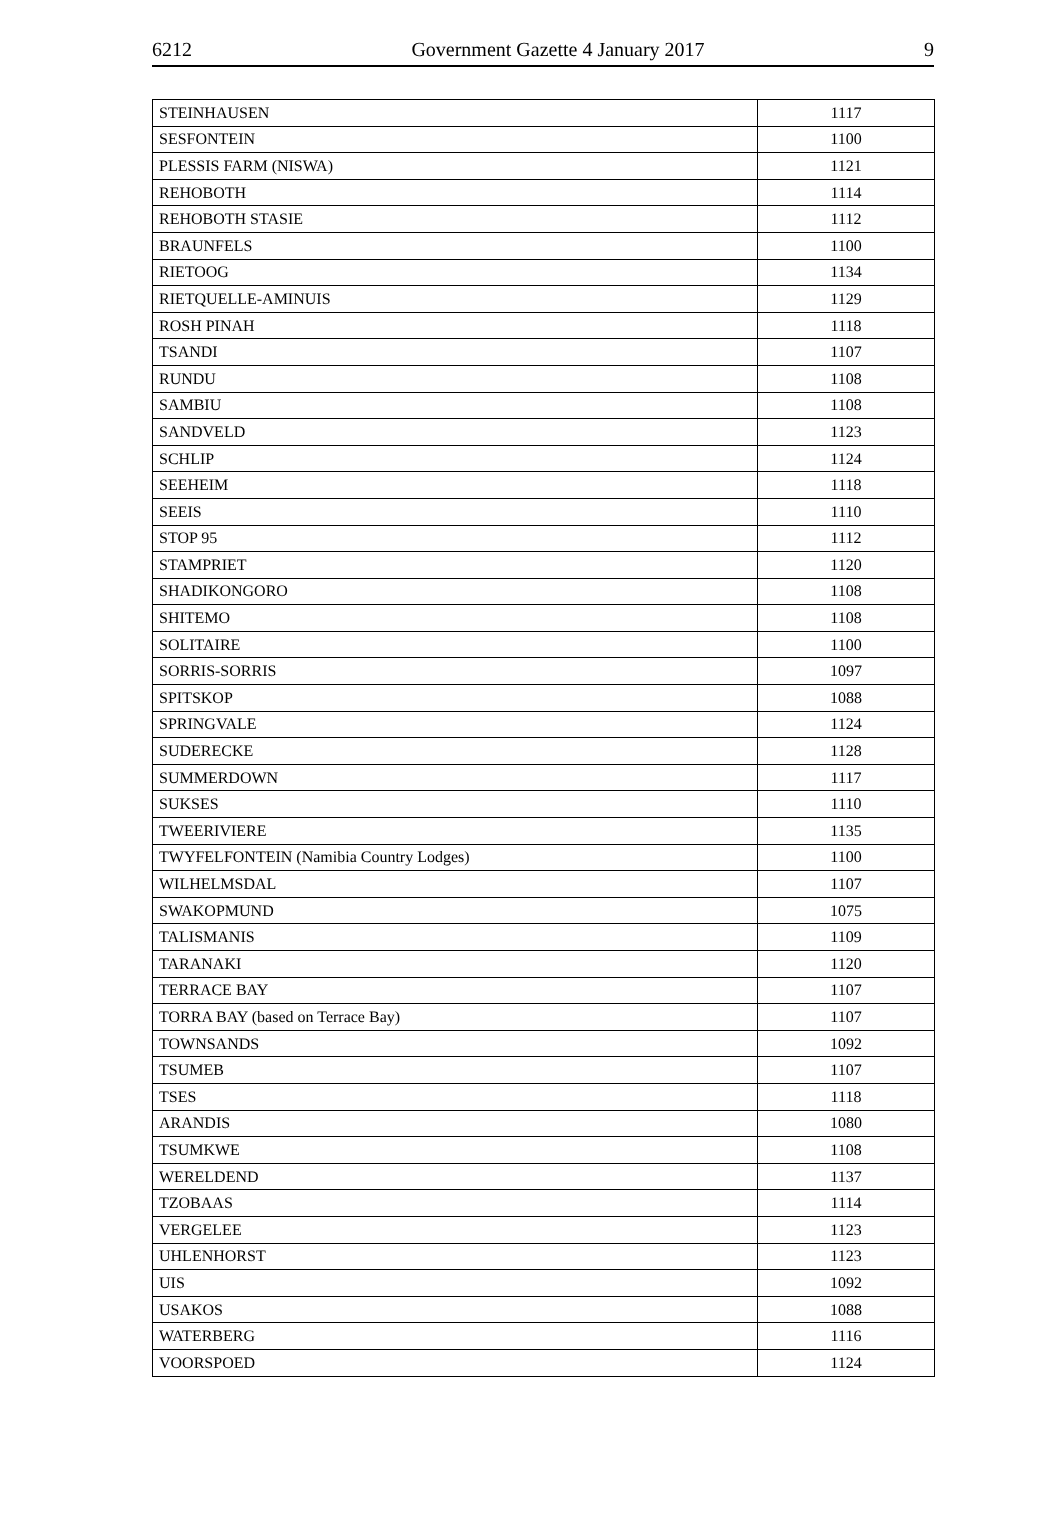6212 Government Gazette 4 January 2017 9
| STEINHAUSEN | 1117 |
| SESFONTEIN | 1100 |
| PLESSIS FARM (NISWA) | 1121 |
| REHOBOTH | 1114 |
| REHOBOTH STASIE | 1112 |
| BRAUNFELS | 1100 |
| RIETOOG | 1134 |
| RIETQUELLE-AMINUIS | 1129 |
| ROSH PINAH | 1118 |
| TSANDI | 1107 |
| RUNDU | 1108 |
| SAMBIU | 1108 |
| SANDVELD | 1123 |
| SCHLIP | 1124 |
| SEEHEIM | 1118 |
| SEEIS | 1110 |
| STOP 95 | 1112 |
| STAMPRIET | 1120 |
| SHADIKONGORO | 1108 |
| SHITEMO | 1108 |
| SOLITAIRE | 1100 |
| SORRIS-SORRIS | 1097 |
| SPITSKOP | 1088 |
| SPRINGVALE | 1124 |
| SUDERECKE | 1128 |
| SUMMERDOWN | 1117 |
| SUKSES | 1110 |
| TWEERIVIERE | 1135 |
| TWYFELFONTEIN (Namibia Country Lodges) | 1100 |
| WILHELMSDAL | 1107 |
| SWAKOPMUND | 1075 |
| TALISMANIS | 1109 |
| TARANAKI | 1120 |
| TERRACE BAY | 1107 |
| TORRA BAY (based on Terrace Bay) | 1107 |
| TOWNSANDS | 1092 |
| TSUMEB | 1107 |
| TSES | 1118 |
| ARANDIS | 1080 |
| TSUMKWE | 1108 |
| WERELDEND | 1137 |
| TZOBAAS | 1114 |
| VERGELEE | 1123 |
| UHLENHORST | 1123 |
| UIS | 1092 |
| USAKOS | 1088 |
| WATERBERG | 1116 |
| VOORSPOED | 1124 |